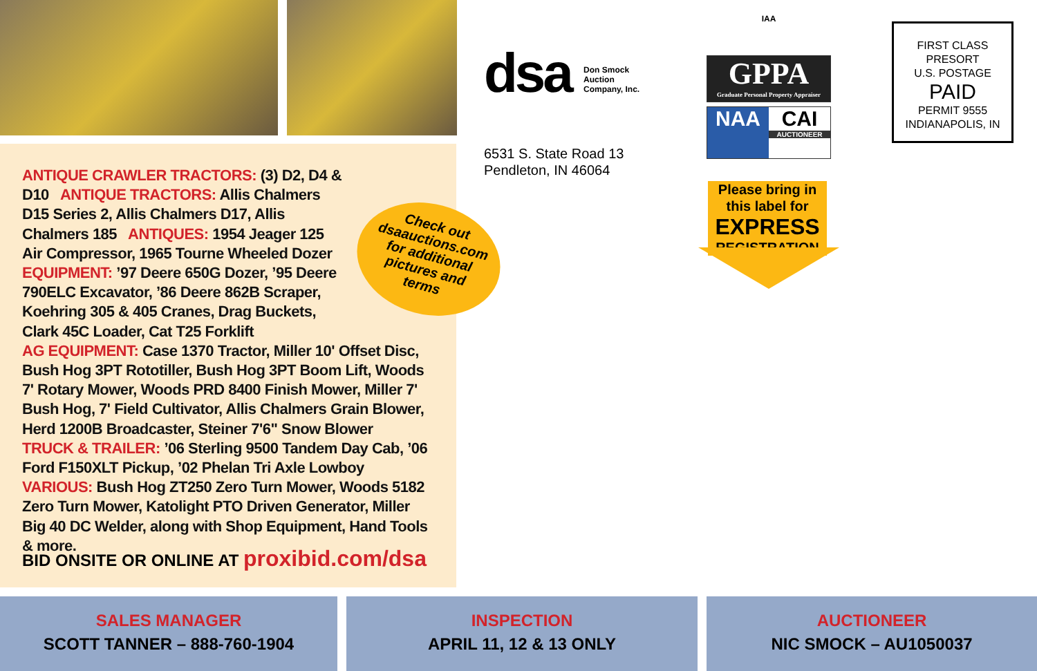ANTIQUE CRAWLER TRACTORS: (3) D2, D4 &
D10 ANTIQUE TRACTORS: Allis Chalmers
D15 Series 2, Allis Chalmers D17, Allis
Chalmers 185 ANTIQUES: 1954 Jeager 125
Air Compressor, 1965 Tourne Wheeled Dozer
EQUIPMENT: ’97 Deere 650G Dozer, ’95 Deere
790ELC Excavator, ’86 Deere 862B Scraper,
Koehring 305 & 405 Cranes, Drag Buckets,
Clark 45C Loader, Cat T25 Forklift
AG EQUIPMENT: Case 1370 Tractor, Miller 10' Offset Disc, Bush Hog 3PT Rototiller, Bush Hog 3PT Boom Lift, Woods 7' Rotary Mower, Woods PRD 8400 Finish Mower, Miller 7' Bush Hog, 7' Field Cultivator, Allis Chalmers Grain Blower, Herd 1200B Broadcaster, Steiner 7'6" Snow Blower
TRUCK & TRAILER: ’06 Sterling 9500 Tandem Day Cab, ’06 Ford F150XLT Pickup, ’02 Phelan Tri Axle Lowboy
VARIOUS: Bush Hog ZT250 Zero Turn Mower, Woods 5182 Zero Turn Mower, Katolight PTO Driven Generator, Miller Big 40 DC Welder, along with Shop Equipment, Hand Tools & more.
Check out
dsaauctions.com
for additional
pictures and
terms
BID ONSITE OR ONLINE AT proxibid.com/dsa
dsa Don Smock
Auction
Company, Inc.
6531 S. State Road 13
Pendleton, IN 46064
IAA
GPPA
Graduate Personal Property Appraiser
NAA CAI
AUCTIONEER
Please bring in
this label for
EXPRESS
REGISTRATION
FIRST CLASS
PRESORT
U.S. POSTAGE
PAID
PERMIT 9555
INDIANAPOLIS, IN
SALES MANAGER
SCOTT TANNER – 888-760-1904
INSPECTION
APRIL 11, 12 & 13 ONLY
AUCTIONEER
NIC SMOCK – AU1050037